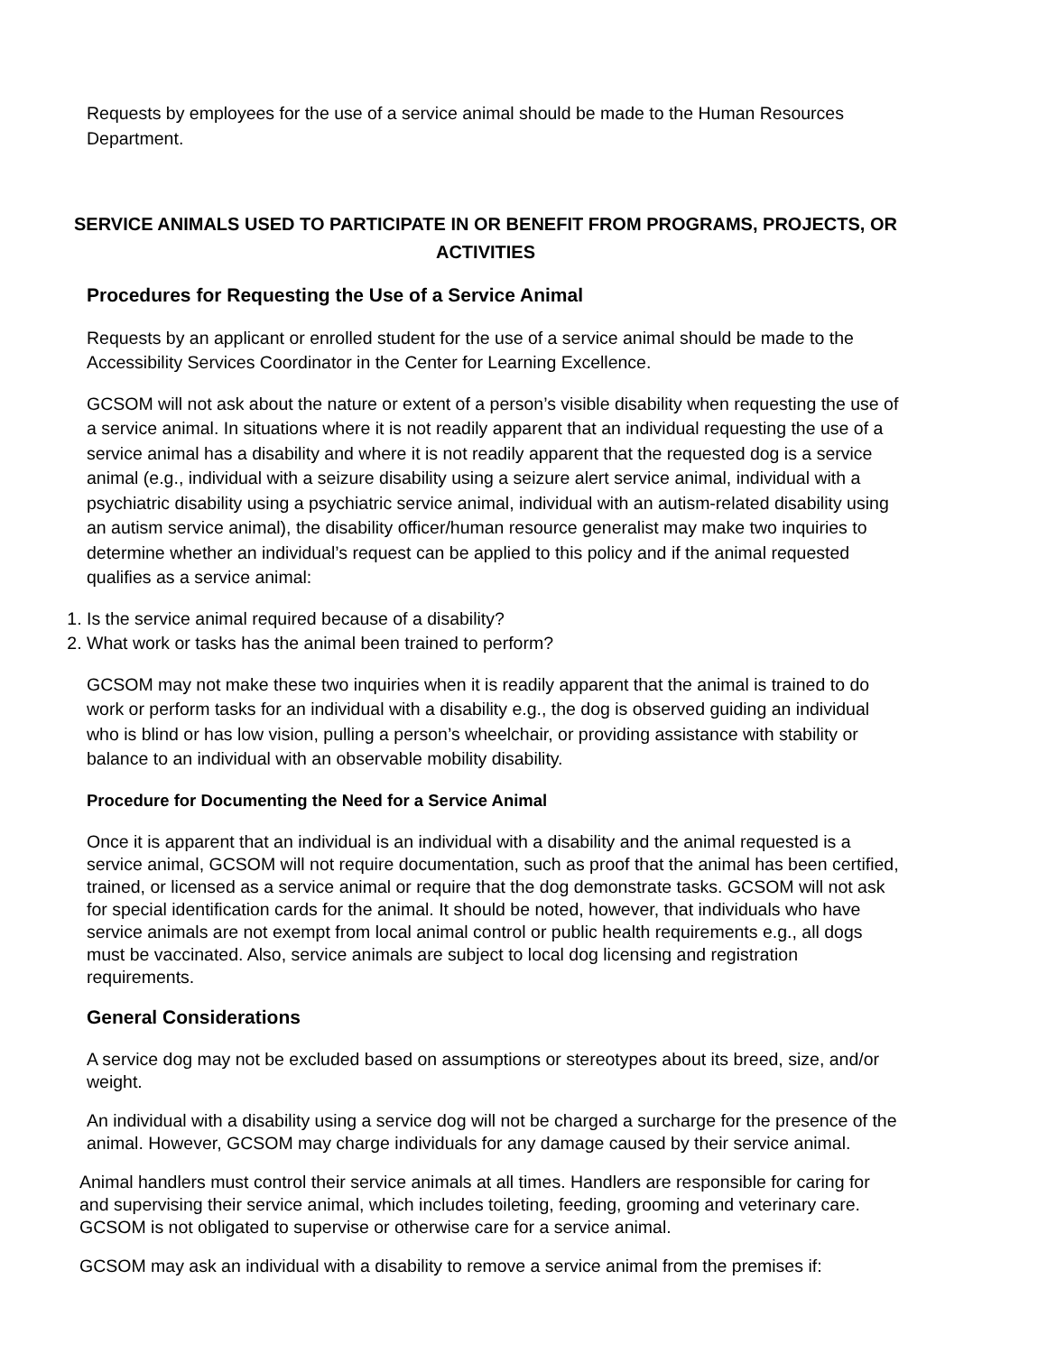Requests by employees for the use of a service animal should be made to the Human Resources Department.
SERVICE ANIMALS USED TO PARTICIPATE IN OR BENEFIT FROM PROGRAMS, PROJECTS, OR ACTIVITIES
Procedures for Requesting the Use of a Service Animal
Requests by an applicant or enrolled student for the use of a service animal should be made to the Accessibility Services Coordinator in the Center for Learning Excellence.
GCSOM will not ask about the nature or extent of a person’s visible disability when requesting the use of a service animal. In situations where it is not readily apparent that an individual requesting the use of a service animal has a disability and where it is not readily apparent that the requested dog is a service animal (e.g., individual with a seizure disability using a seizure alert service animal, individual with a psychiatric disability using a psychiatric service animal, individual with an autism-related disability using an autism service animal), the disability officer/human resource generalist may make two inquiries to determine whether an individual’s request can be applied to this policy and if the animal requested qualifies as a service animal:
1. Is the service animal required because of a disability?
2. What work or tasks has the animal been trained to perform?
GCSOM may not make these two inquiries when it is readily apparent that the animal is trained to do work or perform tasks for an individual with a disability e.g., the dog is observed guiding an individual who is blind or has low vision, pulling a person’s wheelchair, or providing assistance with stability or balance to an individual with an observable mobility disability.
Procedure for Documenting the Need for a Service Animal
Once it is apparent that an individual is an individual with a disability and the animal requested is a service animal, GCSOM will not require documentation, such as proof that the animal has been certified, trained, or licensed as a service animal or require that the dog demonstrate tasks. GCSOM will not ask for special identification cards for the animal. It should be noted, however, that individuals who have service animals are not exempt from local animal control or public health requirements e.g., all dogs must be vaccinated. Also, service animals are subject to local dog licensing and registration requirements.
General Considerations
A service dog may not be excluded based on assumptions or stereotypes about its breed, size, and/or weight.
An individual with a disability using a service dog will not be charged a surcharge for the presence of the animal. However, GCSOM may charge individuals for any damage caused by their service animal.
Animal handlers must control their service animals at all times. Handlers are responsible for caring for and supervising their service animal, which includes toileting, feeding, grooming and veterinary care. GCSOM is not obligated to supervise or otherwise care for a service animal.
GCSOM may ask an individual with a disability to remove a service animal from the premises if: